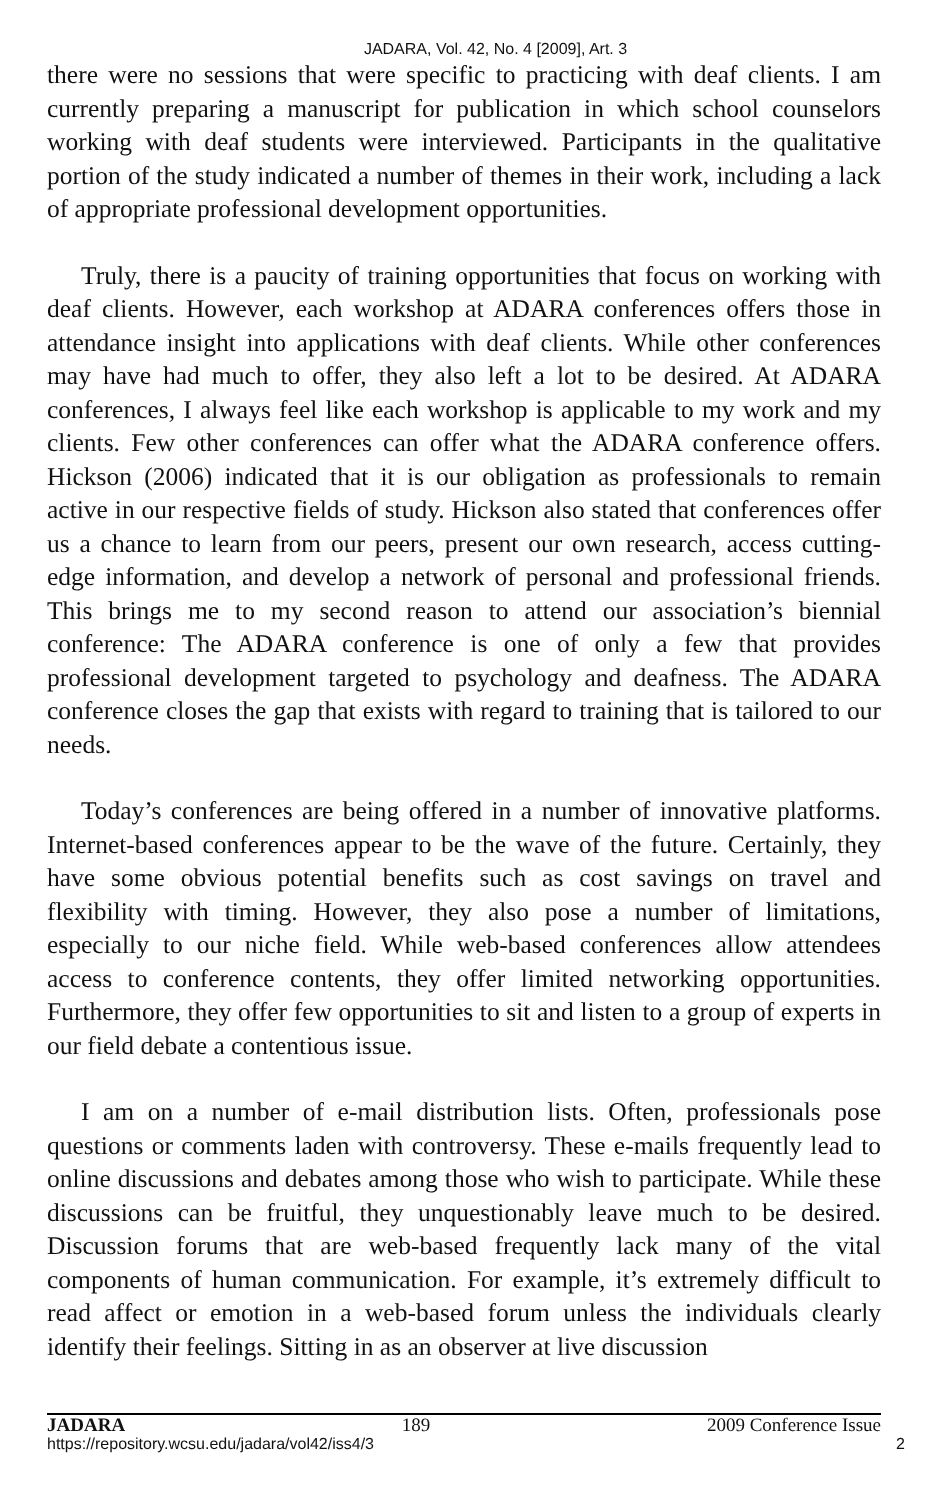JADARA, Vol. 42, No. 4 [2009], Art. 3
there were no sessions that were specific to practicing with deaf clients. I am currently preparing a manuscript for publication in which school counselors working with deaf students were interviewed. Participants in the qualitative portion of the study indicated a number of themes in their work, including a lack of appropriate professional development opportunities.
Truly, there is a paucity of training opportunities that focus on working with deaf clients. However, each workshop at ADARA conferences offers those in attendance insight into applications with deaf clients. While other conferences may have had much to offer, they also left a lot to be desired. At ADARA conferences, I always feel like each workshop is applicable to my work and my clients. Few other conferences can offer what the ADARA conference offers. Hickson (2006) indicated that it is our obligation as professionals to remain active in our respective fields of study. Hickson also stated that conferences offer us a chance to learn from our peers, present our own research, access cutting-edge information, and develop a network of personal and professional friends. This brings me to my second reason to attend our association’s biennial conference: The ADARA conference is one of only a few that provides professional development targeted to psychology and deafness. The ADARA conference closes the gap that exists with regard to training that is tailored to our needs.
Today’s conferences are being offered in a number of innovative platforms. Internet-based conferences appear to be the wave of the future. Certainly, they have some obvious potential benefits such as cost savings on travel and flexibility with timing. However, they also pose a number of limitations, especially to our niche field. While web-based conferences allow attendees access to conference contents, they offer limited networking opportunities. Furthermore, they offer few opportunities to sit and listen to a group of experts in our field debate a contentious issue.
I am on a number of e-mail distribution lists. Often, professionals pose questions or comments laden with controversy. These e-mails frequently lead to online discussions and debates among those who wish to participate. While these discussions can be fruitful, they unquestionably leave much to be desired. Discussion forums that are web-based frequently lack many of the vital components of human communication. For example, it’s extremely difficult to read affect or emotion in a web-based forum unless the individuals clearly identify their feelings. Sitting in as an observer at live discussion
JADARA 189 2009 Conference Issue
https://repository.wcsu.edu/jadara/vol42/iss4/3 2